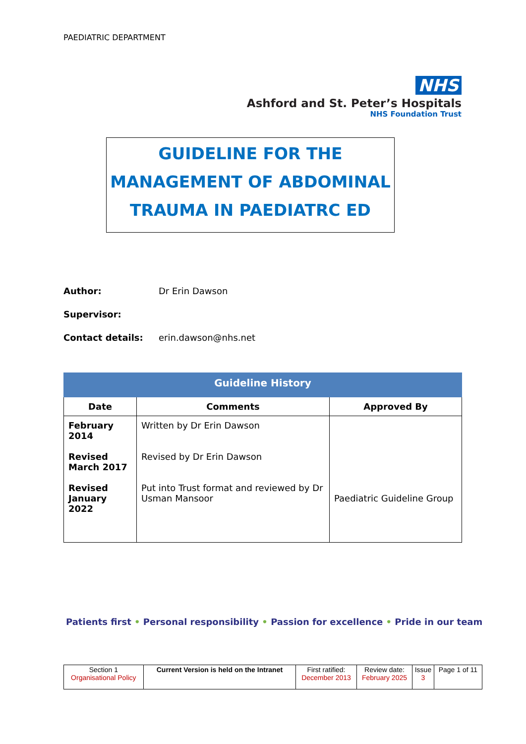PAEDIATRIC DEPARTMENT
NHS
Ashford and St. Peter’s Hospitals
NHS Foundation Trust
GUIDELINE FOR THE
MANAGEMENT OF ABDOMINAL
TRAUMA IN PAEDIATRC ED
Author: Dr Erin Dawson
Supervisor:
Contact details: erin.dawson@nhs.net
| Guideline History | | |
| --- | --- | --- |
| Date | Comments | Approved By |
| February 2014 Revised March 2017 Revised January 2022 | Written by Dr Erin Dawson Revised by Dr Erin Dawson Put into Trust format and reviewed by Dr Usman Mansoor | Paediatric Guideline Group |
Patients first • Personal responsibility • Passion for excellence • Pride in our team
| Section 1 Organisational Policy | Current Version is held on the Intranet | First ratified: December 2013 | Review date: February 2025 | Issue 3 | Page 1 of 11 |